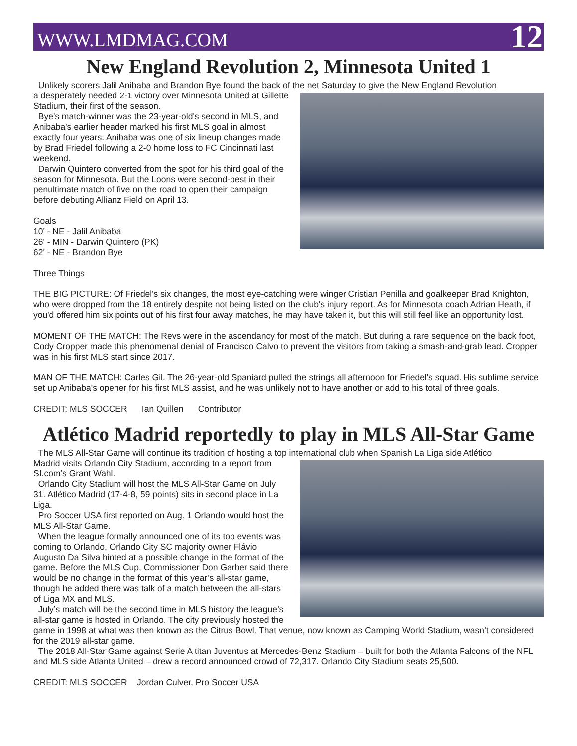WWW.LMDMAG.COM 12
New England Revolution 2, Minnesota United 1
Unlikely scorers Jalil Anibaba and Brandon Bye found the back of the net Saturday to give the New England Revolution
a desperately needed 2-1 victory over Minnesota United at Gillette Stadium, their first of the season.
Bye's match-winner was the 23-year-old's second in MLS, and Anibaba's earlier header marked his first MLS goal in almost exactly four years. Anibaba was one of six lineup changes made by Brad Friedel following a 2-0 home loss to FC Cincinnati last weekend.
Darwin Quintero converted from the spot for his third goal of the season for Minnesota. But the Loons were second-best in their penultimate match of five on the road to open their campaign before debuting Allianz Field on April 13.
Goals
10' - NE - Jalil Anibaba
26' - MIN - Darwin Quintero (PK)
62' - NE - Brandon Bye
Three Things
THE BIG PICTURE: Of Friedel's six changes, the most eye-catching were winger Cristian Penilla and goalkeeper Brad Knighton, who were dropped from the 18 entirely despite not being listed on the club's injury report. As for Minnesota coach Adrian Heath, if you'd offered him six points out of his first four away matches, he may have taken it, but this will still feel like an opportunity lost.
MOMENT OF THE MATCH: The Revs were in the ascendancy for most of the match. But during a rare sequence on the back foot, Cody Cropper made this phenomenal denial of Francisco Calvo to prevent the visitors from taking a smash-and-grab lead. Cropper was in his first MLS start since 2017.
MAN OF THE MATCH: Carles Gil. The 26-year-old Spaniard pulled the strings all afternoon for Friedel's squad. His sublime service set up Anibaba's opener for his first MLS assist, and he was unlikely not to have another or add to his total of three goals.
CREDIT: MLS SOCCER Ian Quillen Contributor
Atlético Madrid reportedly to play in MLS All-Star Game
The MLS All-Star Game will continue its tradition of hosting a top international club when Spanish La Liga side Atlético
Madrid visits Orlando City Stadium, according to a report from SI.com’s Grant Wahl.
Orlando City Stadium will host the MLS All-Star Game on July 31. Atlético Madrid (17-4-8, 59 points) sits in second place in La Liga.
Pro Soccer USA first reported on Aug. 1 Orlando would host the MLS All-Star Game.
When the league formally announced one of its top events was coming to Orlando, Orlando City SC majority owner Flávio Augusto Da Silva hinted at a possible change in the format of the game. Before the MLS Cup, Commissioner Don Garber said there would be no change in the format of this year’s all-star game, though he added there was talk of a match between the all-stars of Liga MX and MLS.
July’s match will be the second time in MLS history the league’s all-star game is hosted in Orlando. The city previously hosted the game in 1998 at what was then known as the Citrus Bowl. That venue, now known as Camping World Stadium, wasn’t considered for the 2019 all-star game.
The 2018 All-Star Game against Serie A titan Juventus at Mercedes-Benz Stadium – built for both the Atlanta Falcons of the NFL and MLS side Atlanta United – drew a record announced crowd of 72,317. Orlando City Stadium seats 25,500.
CREDIT: MLS SOCCER Jordan Culver, Pro Soccer USA